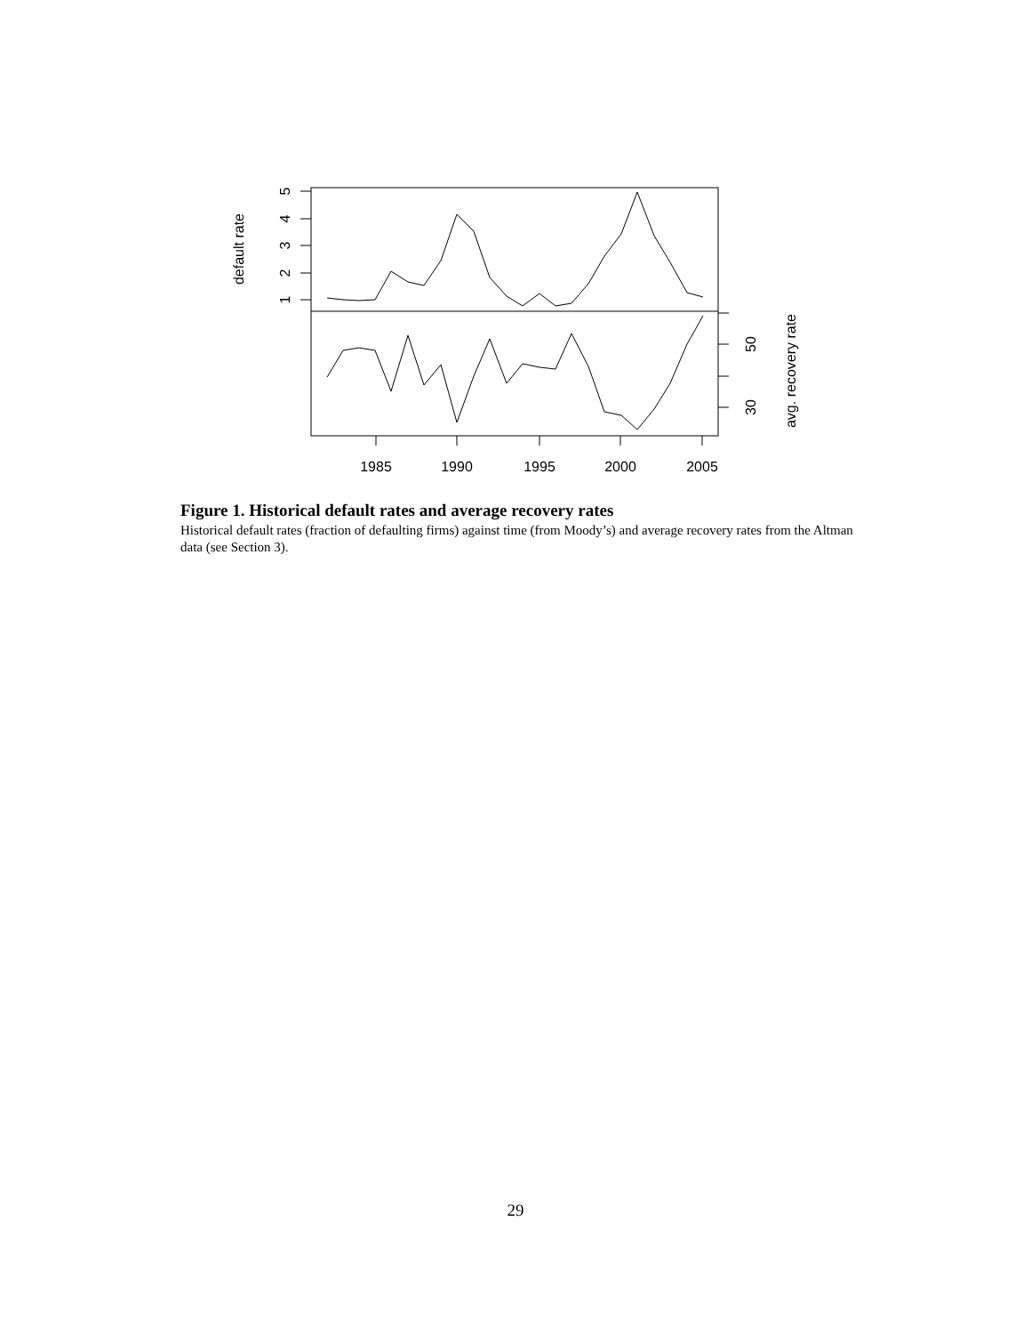5
4
3
2
1
default rate
50
30
avg. recovery rate
1985
1990
1995
2000
2005
Figure 1. Historical default rates and average recovery rates
Historical default rates (fraction of defaulting firms) against time (from Moody’s) and average recovery rates from the Altman data (see Section 3).
29